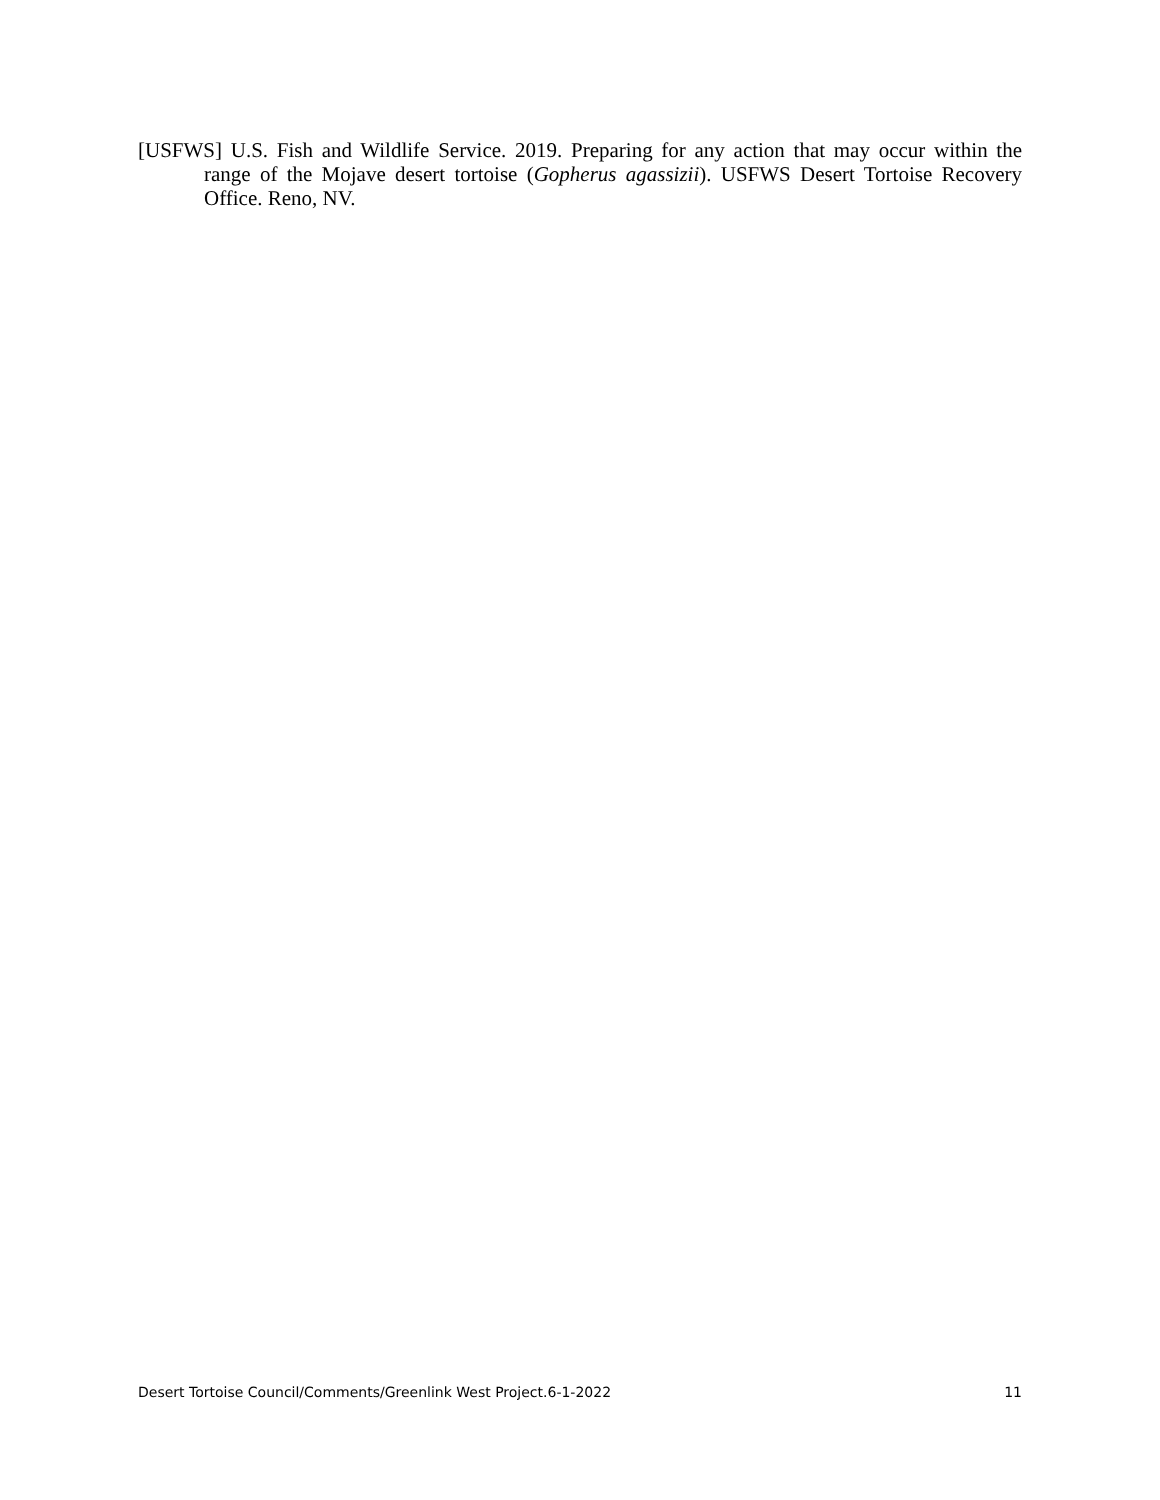[USFWS] U.S. Fish and Wildlife Service. 2019. Preparing for any action that may occur within the range of the Mojave desert tortoise (Gopherus agassizii). USFWS Desert Tortoise Recovery Office. Reno, NV.
Desert Tortoise Council/Comments/Greenlink West Project.6-1-2022 11